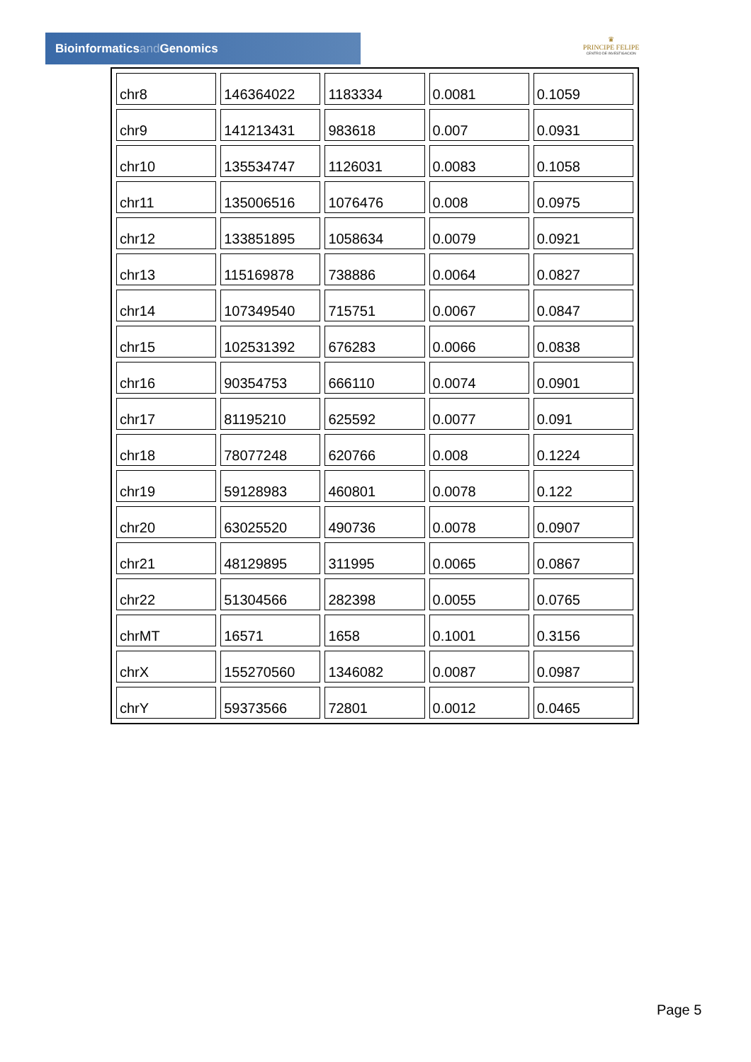Bioinformaticsand Genomics
♛
PRINCIPE FELIPE
CENTRO DE INVESTIGACION
| chr8 | 146364022 | 1183334 | 0.0081 | 0.1059 |
| chr9 | 141213431 | 983618 | 0.007 | 0.0931 |
| chr10 | 135534747 | 1126031 | 0.0083 | 0.1058 |
| chr11 | 135006516 | 1076476 | 0.008 | 0.0975 |
| chr12 | 133851895 | 1058634 | 0.0079 | 0.0921 |
| chr13 | 115169878 | 738886 | 0.0064 | 0.0827 |
| chr14 | 107349540 | 715751 | 0.0067 | 0.0847 |
| chr15 | 102531392 | 676283 | 0.0066 | 0.0838 |
| chr16 | 90354753 | 666110 | 0.0074 | 0.0901 |
| chr17 | 81195210 | 625592 | 0.0077 | 0.091 |
| chr18 | 78077248 | 620766 | 0.008 | 0.1224 |
| chr19 | 59128983 | 460801 | 0.0078 | 0.122 |
| chr20 | 63025520 | 490736 | 0.0078 | 0.0907 |
| chr21 | 48129895 | 311995 | 0.0065 | 0.0867 |
| chr22 | 51304566 | 282398 | 0.0055 | 0.0765 |
| chrMT | 16571 | 1658 | 0.1001 | 0.3156 |
| chrX | 155270560 | 1346082 | 0.0087 | 0.0987 |
| chrY | 59373566 | 72801 | 0.0012 | 0.0465 |
Page 5